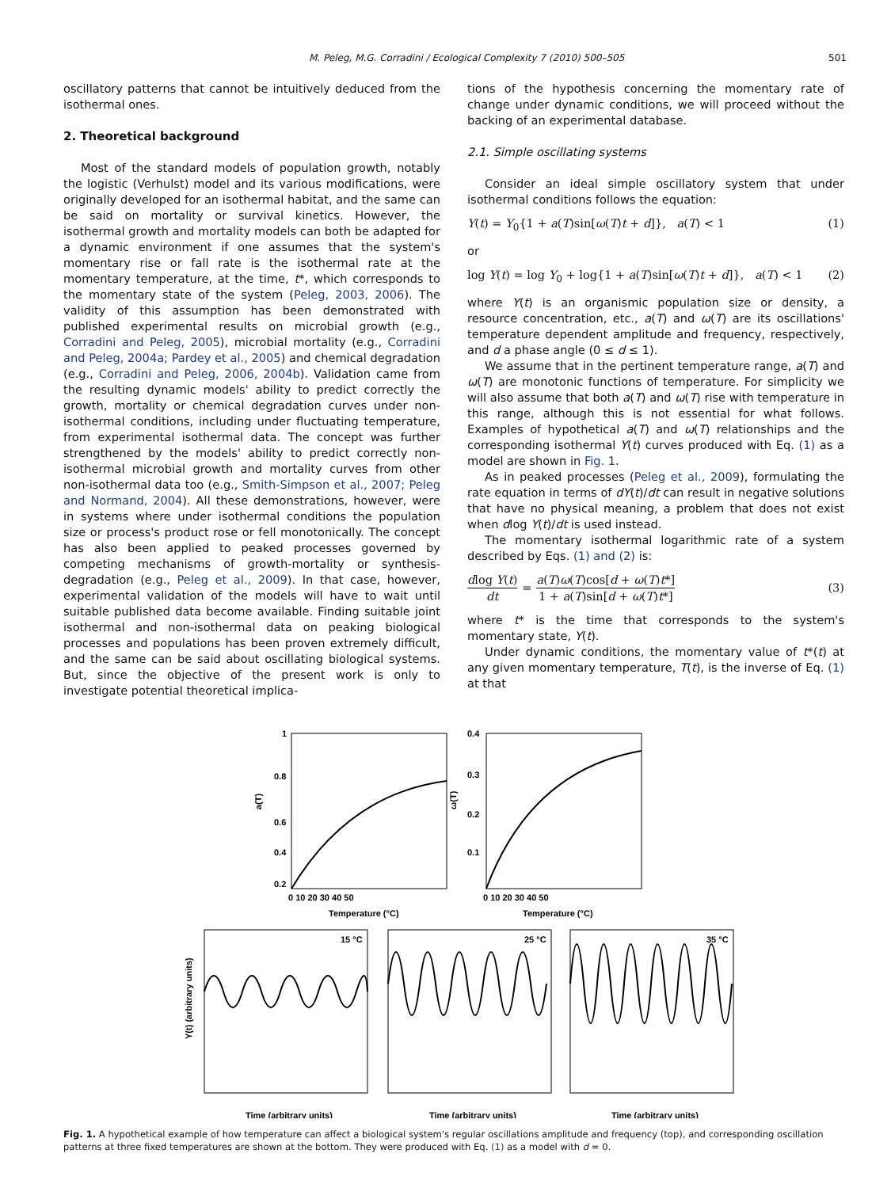M. Peleg, M.G. Corradini / Ecological Complexity 7 (2010) 500–505 501
oscillatory patterns that cannot be intuitively deduced from the isothermal ones.
2. Theoretical background
Most of the standard models of population growth, notably the logistic (Verhulst) model and its various modifications, were originally developed for an isothermal habitat, and the same can be said on mortality or survival kinetics. However, the isothermal growth and mortality models can both be adapted for a dynamic environment if one assumes that the system's momentary rise or fall rate is the isothermal rate at the momentary temperature, at the time, t*, which corresponds to the momentary state of the system (Peleg, 2003, 2006). The validity of this assumption has been demonstrated with published experimental results on microbial growth (e.g., Corradini and Peleg, 2005), microbial mortality (e.g., Corradini and Peleg, 2004a; Pardey et al., 2005) and chemical degradation (e.g., Corradini and Peleg, 2006, 2004b). Validation came from the resulting dynamic models' ability to predict correctly the growth, mortality or chemical degradation curves under non-isothermal conditions, including under fluctuating temperature, from experimental isothermal data. The concept was further strengthened by the models' ability to predict correctly non-isothermal microbial growth and mortality curves from other non-isothermal data too (e.g., Smith-Simpson et al., 2007; Peleg and Normand, 2004). All these demonstrations, however, were in systems where under isothermal conditions the population size or process's product rose or fell monotonically. The concept has also been applied to peaked processes governed by competing mechanisms of growth-mortality or synthesis-degradation (e.g., Peleg et al., 2009). In that case, however, experimental validation of the models will have to wait until suitable published data become available. Finding suitable joint isothermal and non-isothermal data on peaking biological processes and populations has been proven extremely difficult, and the same can be said about oscillating biological systems. But, since the objective of the present work is only to investigate potential theoretical implica-
tions of the hypothesis concerning the momentary rate of change under dynamic conditions, we will proceed without the backing of an experimental database.
2.1. Simple oscillating systems
Consider an ideal simple oscillatory system that under isothermal conditions follows the equation:
Y(t) = Y<sub>0</sub>{1 + a(T)sin[ω(T)t + d]}, a(T) < 1 (1)
or
log Y(t) = log Y<sub>0</sub> + log{1 + a(T)sin[ω(T)t + d]}, a(T) < 1 (2)
where Y(t) is an organismic population size or density, a resource concentration, etc., a(T) and ω(T) are its oscillations' temperature dependent amplitude and frequency, respectively, and d a phase angle (0 ≤ d ≤ 1).
We assume that in the pertinent temperature range, a(T) and ω(T) are monotonic functions of temperature. For simplicity we will also assume that both a(T) and ω(T) rise with temperature in this range, although this is not essential for what follows. Examples of hypothetical a(T) and ω(T) relationships and the corresponding isothermal Y(t) curves produced with Eq. (1) as a model are shown in Fig. 1.
As in peaked processes (Peleg et al., 2009), formulating the rate equation in terms of dY(t)/dt can result in negative solutions that have no physical meaning, a problem that does not exist when dlog Y(t)/dt is used instead.
The momentary isothermal logarithmic rate of a system described by Eqs. (1) and (2) is:
dlog Y(t) dt = a(T)ω(T)cos[d + ω(T)t*] 1 + a(T)sin[d + ω(T)t*] (3)
where t* is the time that corresponds to the system's momentary state, Y(t).
Under dynamic conditions, the momentary value of t*(t) at any given momentary temperature, T(t), is the inverse of Eq. (1) at that
1
0.8
0.6
0.4
0.2
a(T)
0 10 20 30 40 50
Temperature (°C)
0.4
0.3
0.2
0.1
ω(T)
0 10 20 30 40 50
Temperature (°C)
15 °C
25 °C
35 °C
Y(t) (arbitrary units)
Time (arbitrary units)
Time (arbitrary units)
Time (arbitrary units)
Fig. 1. A hypothetical example of how temperature can affect a biological system's regular oscillations amplitude and frequency (top), and corresponding oscillation patterns at three fixed temperatures are shown at the bottom. They were produced with Eq. (1) as a model with d = 0.